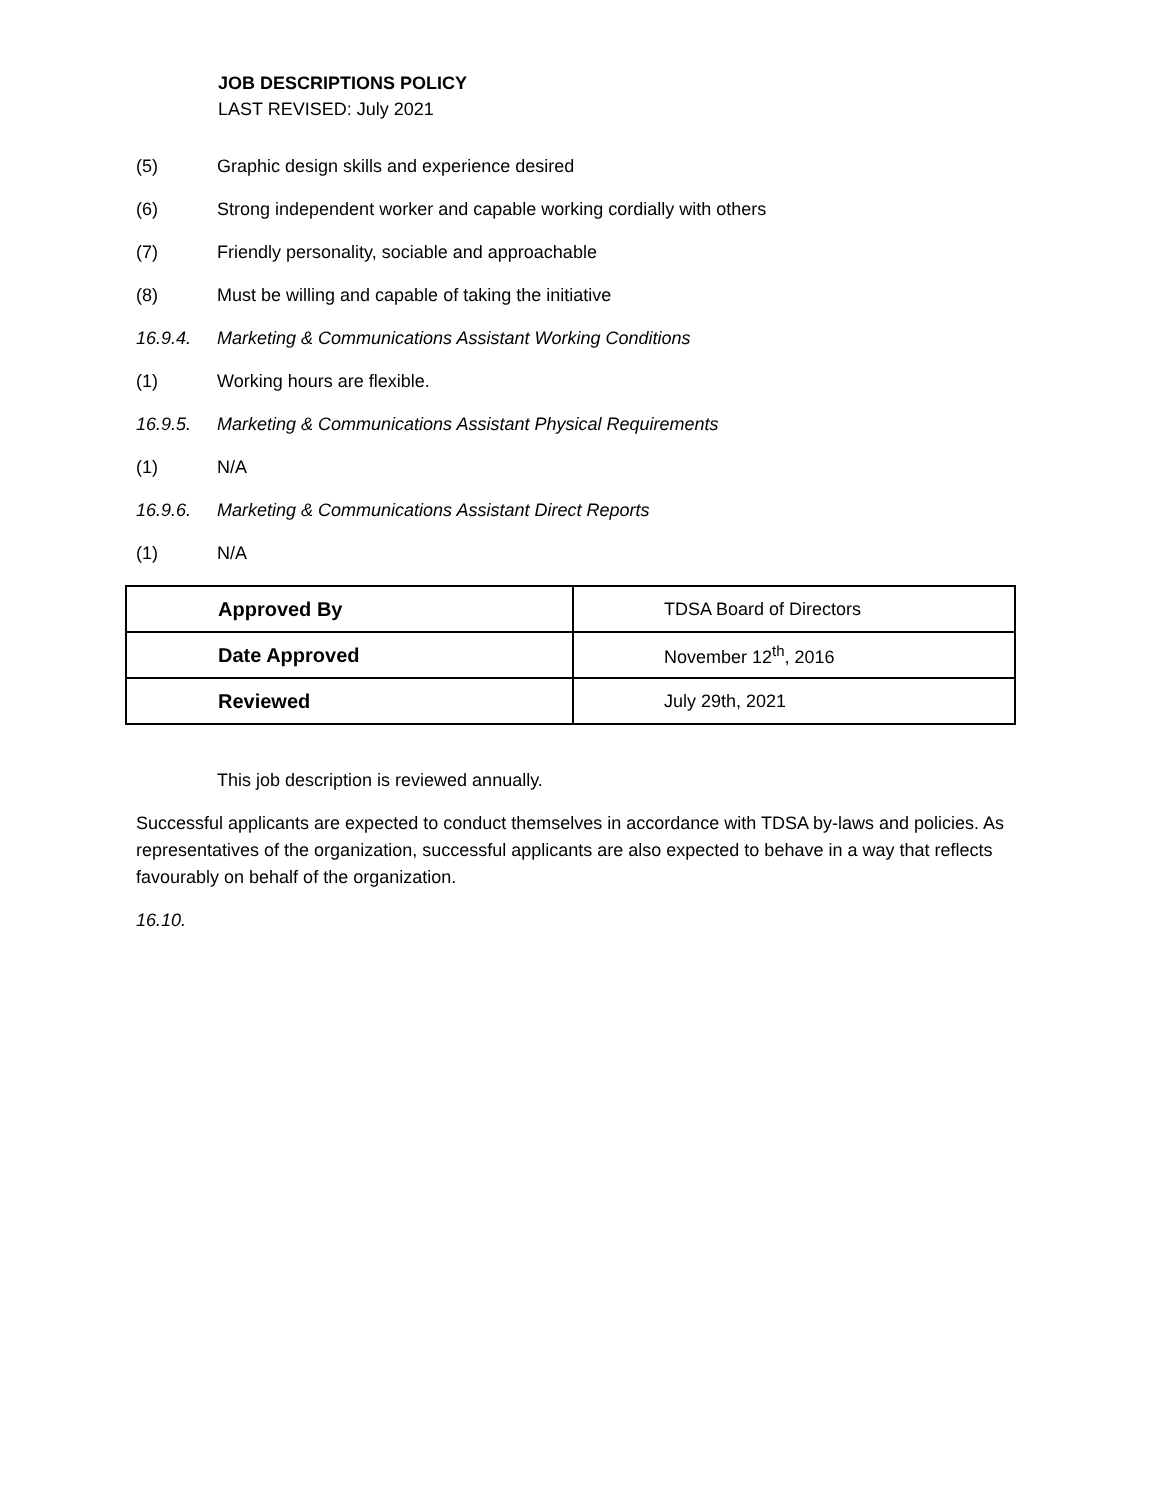JOB DESCRIPTIONS POLICY
LAST REVISED: July 2021
(5) Graphic design skills and experience desired
(6) Strong independent worker and capable working cordially with others
(7) Friendly personality, sociable and approachable
(8) Must be willing and capable of taking the initiative
16.9.4. Marketing & Communications Assistant Working Conditions
(1) Working hours are flexible.
16.9.5. Marketing & Communications Assistant Physical Requirements
(1) N/A
16.9.6. Marketing & Communications Assistant Direct Reports
(1) N/A
| Approved By | TDSA Board of Directors |
| Date Approved | November 12<sup>th</sup>, 2016 |
| Reviewed | July 29th, 2021 |
This job description is reviewed annually.
Successful applicants are expected to conduct themselves in accordance with TDSA by-laws and policies. As representatives of the organization, successful applicants are also expected to behave in a way that reflects favourably on behalf of the organization.
16.10.